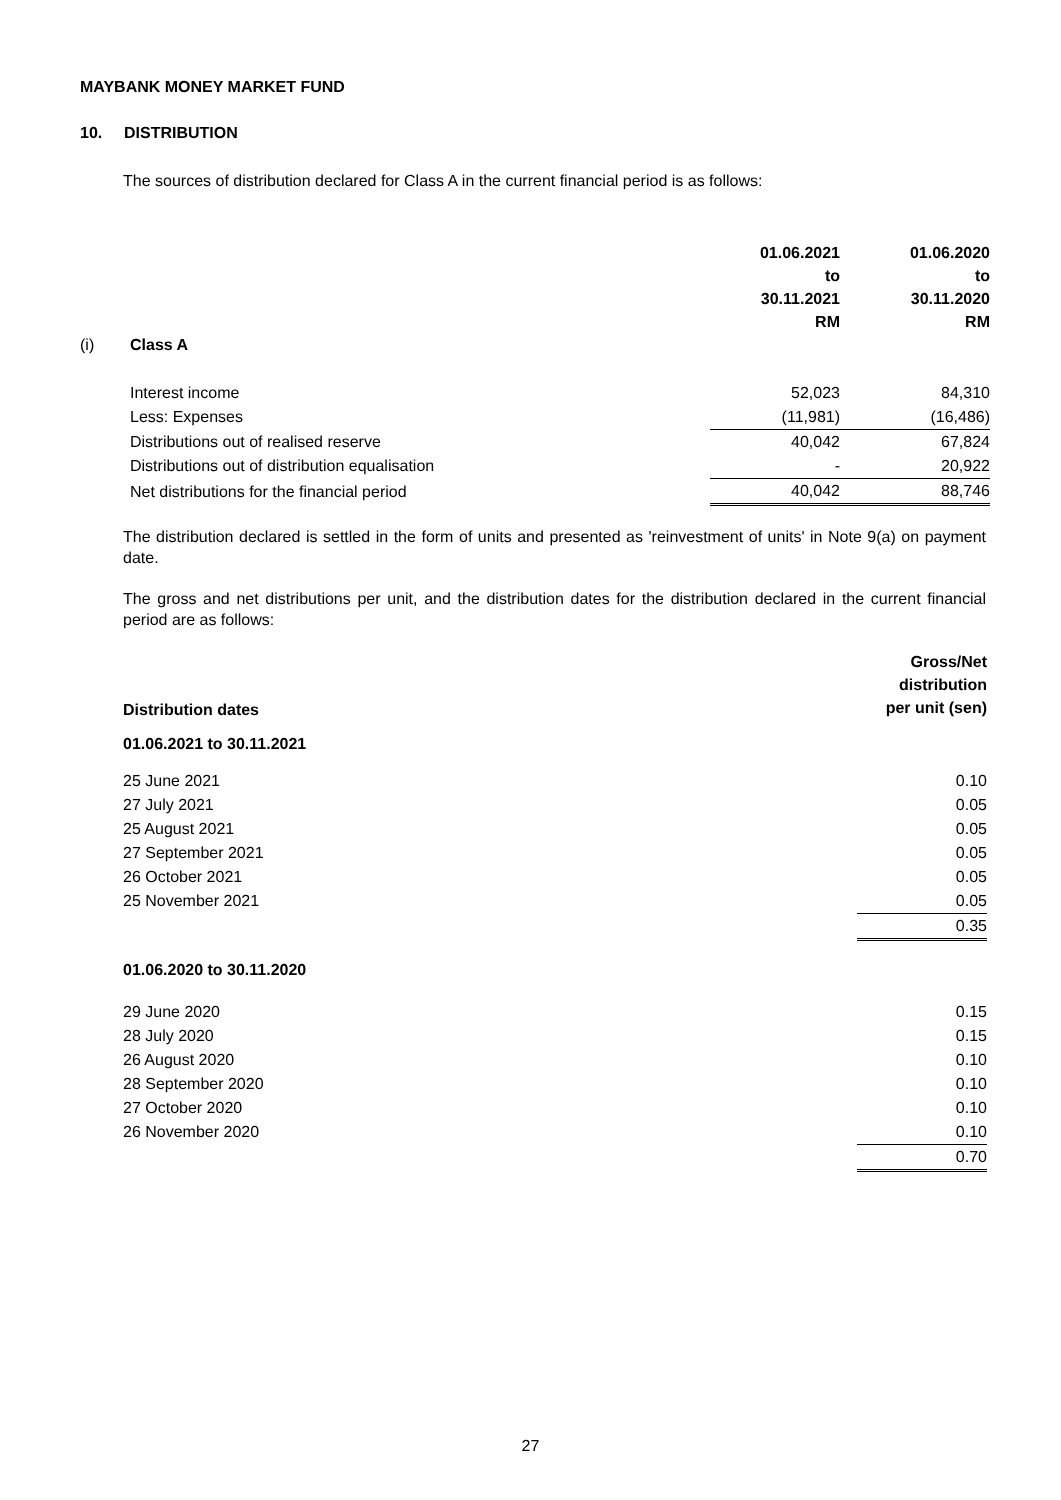MAYBANK MONEY MARKET FUND
10. DISTRIBUTION
The sources of distribution declared for Class A in the current financial period is as follows:
| | | 01.06.2021 to 30.11.2021 RM | 01.06.2020 to 30.11.2020 RM |
| --- | --- | --- | --- |
| (i) | Class A | | |
| | Interest income | 52,023 | 84,310 |
| | Less: Expenses | (11,981) | (16,486) |
| | Distributions out of realised reserve | 40,042 | 67,824 |
| | Distributions out of distribution equalisation | - | 20,922 |
| | Net distributions for the financial period | 40,042 | 88,746 |
The distribution declared is settled in the form of units and presented as 'reinvestment of units' in Note 9(a) on payment date.
The gross and net distributions per unit, and the distribution dates for the distribution declared in the current financial period are as follows:
| Distribution dates | Gross/Net distribution per unit (sen) |
| --- | --- |
| 01.06.2021 to 30.11.2021 | |
| 25 June 2021 | 0.10 |
| 27 July 2021 | 0.05 |
| 25 August 2021 | 0.05 |
| 27 September 2021 | 0.05 |
| 26 October 2021 | 0.05 |
| 25 November 2021 | 0.05 |
| | 0.35 |
| 01.06.2020 to 30.11.2020 | |
| 29 June 2020 | 0.15 |
| 28 July 2020 | 0.15 |
| 26 August 2020 | 0.10 |
| 28 September 2020 | 0.10 |
| 27 October 2020 | 0.10 |
| 26 November 2020 | 0.10 |
| | 0.70 |
27